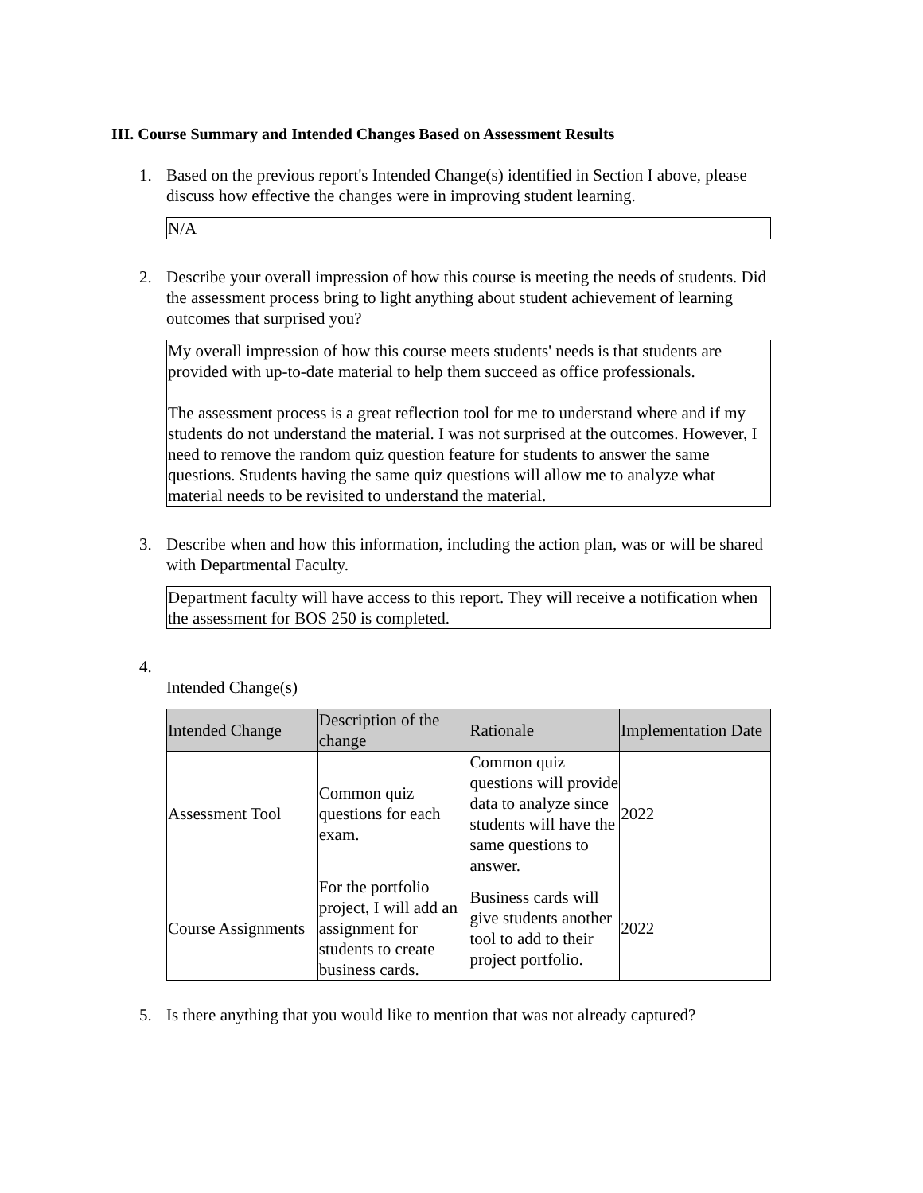III. Course Summary and Intended Changes Based on Assessment Results
1. Based on the previous report's Intended Change(s) identified in Section I above, please discuss how effective the changes were in improving student learning.
N/A
2. Describe your overall impression of how this course is meeting the needs of students. Did the assessment process bring to light anything about student achievement of learning outcomes that surprised you?
My overall impression of how this course meets students' needs is that students are provided with up-to-date material to help them succeed as office professionals.
The assessment process is a great reflection tool for me to understand where and if my students do not understand the material. I was not surprised at the outcomes. However, I need to remove the random quiz question feature for students to answer the same questions. Students having the same quiz questions will allow me to analyze what material needs to be revisited to understand the material.
3. Describe when and how this information, including the action plan, was or will be shared with Departmental Faculty.
Department faculty will have access to this report. They will receive a notification when the assessment for BOS 250 is completed.
4.
Intended Change(s)
| Intended Change | Description of the change | Rationale | Implementation Date |
| --- | --- | --- | --- |
| Assessment Tool | Common quiz questions for each exam. | Common quiz questions will provide data to analyze since students will have the same questions to answer. | 2022 |
| Course Assignments | For the portfolio project, I will add an assignment for students to create business cards. | Business cards will give students another tool to add to their project portfolio. | 2022 |
5. Is there anything that you would like to mention that was not already captured?